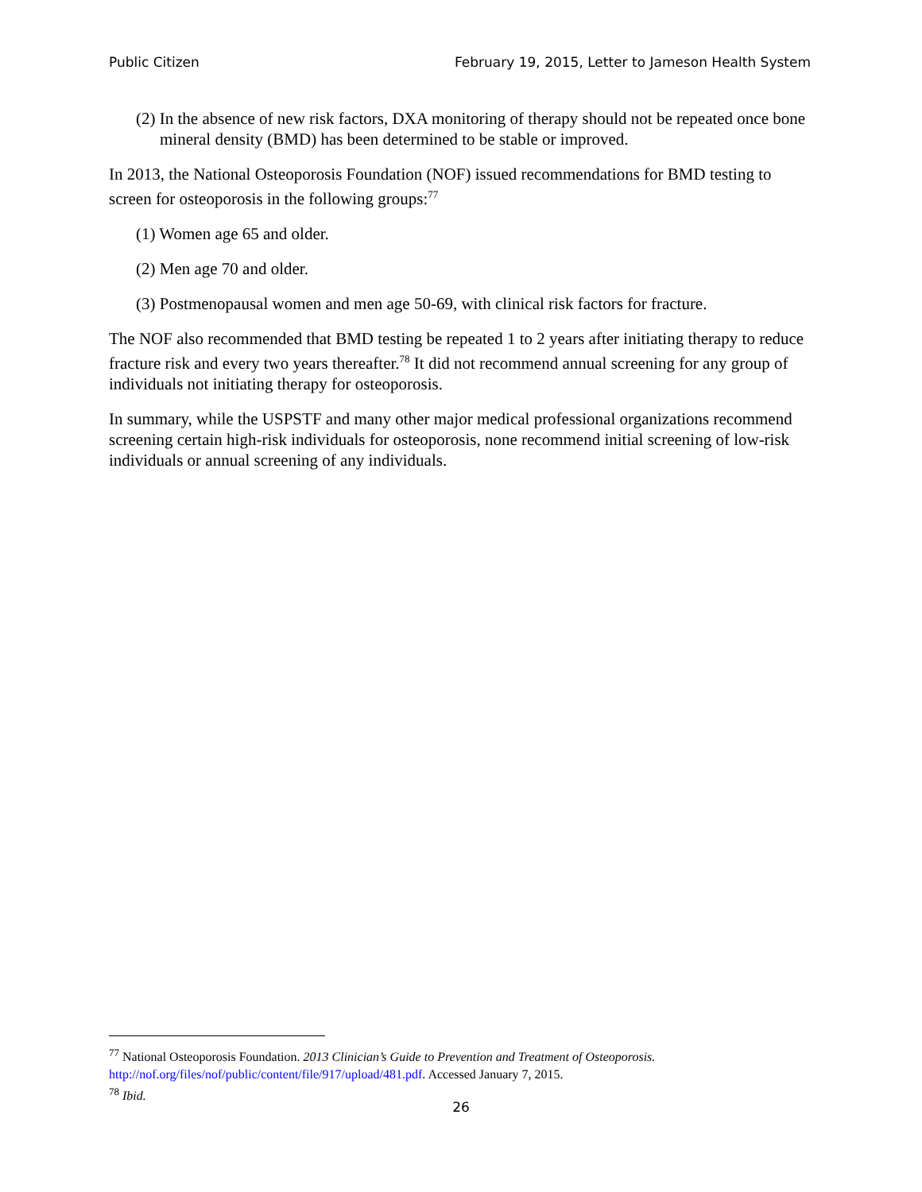Public Citizen February 19, 2015, Letter to Jameson Health System
(2) In the absence of new risk factors, DXA monitoring of therapy should not be repeated once bone mineral density (BMD) has been determined to be stable or improved.
In 2013, the National Osteoporosis Foundation (NOF) issued recommendations for BMD testing to screen for osteoporosis in the following groups:<sup>77</sup>
(1) Women age 65 and older.
(2) Men age 70 and older.
(3) Postmenopausal women and men age 50-69, with clinical risk factors for fracture.
The NOF also recommended that BMD testing be repeated 1 to 2 years after initiating therapy to reduce fracture risk and every two years thereafter.<sup>78</sup> It did not recommend annual screening for any group of individuals not initiating therapy for osteoporosis.
In summary, while the USPSTF and many other major medical professional organizations recommend screening certain high-risk individuals for osteoporosis, none recommend initial screening of low-risk individuals or annual screening of any individuals.
<sup>77</sup> National Osteoporosis Foundation. 2013 Clinician’s Guide to Prevention and Treatment of Osteoporosis. http://nof.org/files/nof/public/content/file/917/upload/481.pdf. Accessed January 7, 2015.
<sup>78</sup> Ibid.
26